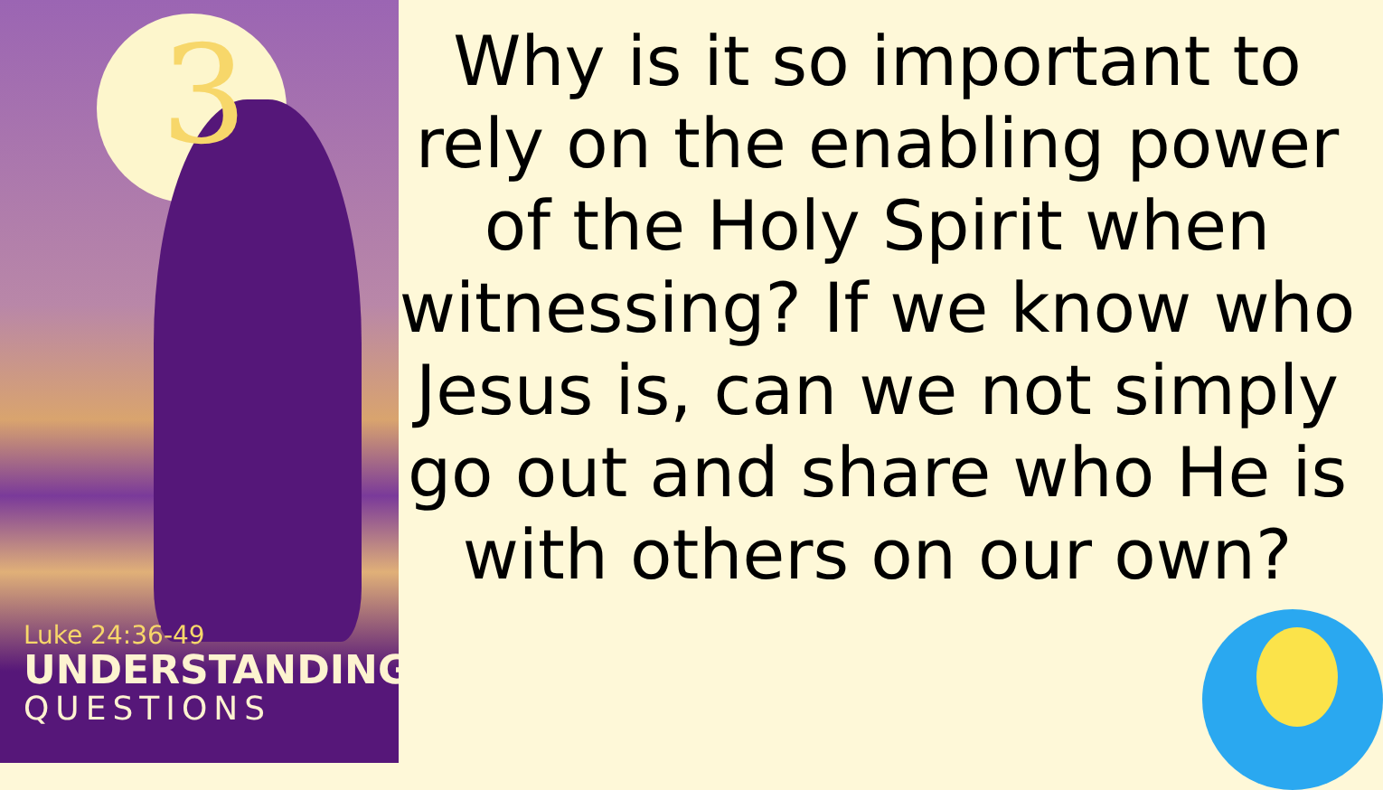3
Luke 24:36-49
UNDERSTANDING
QUESTIONS
Why is it so important to rely on the enabling power of the Holy Spirit when witnessing? If we know who Jesus is, can we not simply go out and share who He is with others on our own?